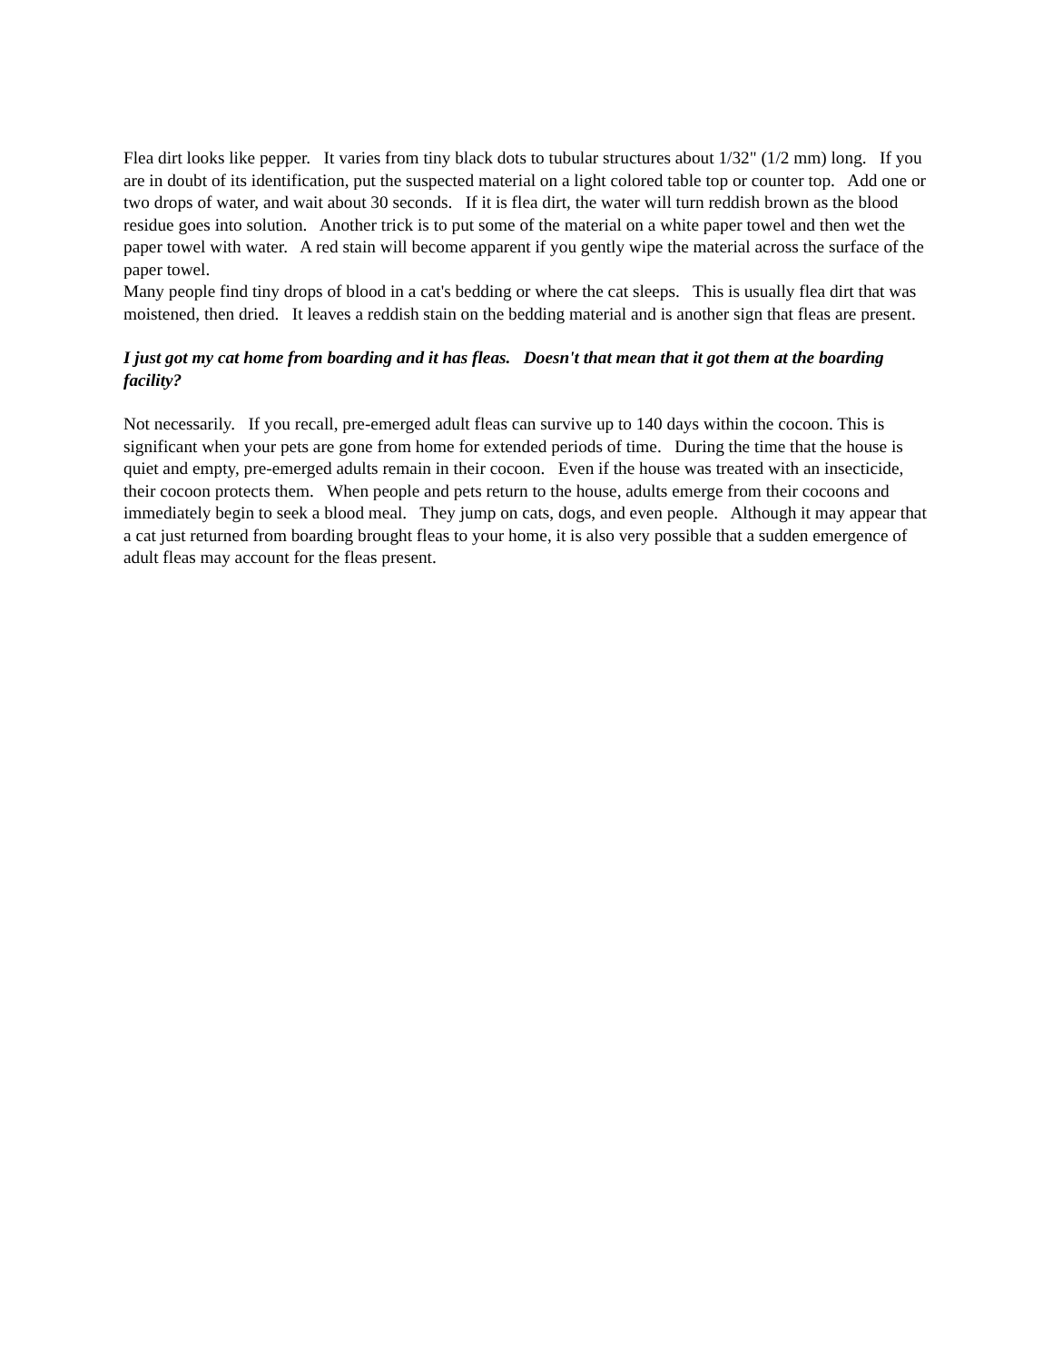Flea dirt looks like pepper. It varies from tiny black dots to tubular structures about 1/32" (1/2 mm) long. If you are in doubt of its identification, put the suspected material on a light colored table top or counter top. Add one or two drops of water, and wait about 30 seconds. If it is flea dirt, the water will turn reddish brown as the blood residue goes into solution. Another trick is to put some of the material on a white paper towel and then wet the paper towel with water. A red stain will become apparent if you gently wipe the material across the surface of the paper towel.
Many people find tiny drops of blood in a cat's bedding or where the cat sleeps. This is usually flea dirt that was moistened, then dried. It leaves a reddish stain on the bedding material and is another sign that fleas are present.
I just got my cat home from boarding and it has fleas. Doesn't that mean that it got them at the boarding facility?
Not necessarily. If you recall, pre-emerged adult fleas can survive up to 140 days within the cocoon. This is significant when your pets are gone from home for extended periods of time. During the time that the house is quiet and empty, pre-emerged adults remain in their cocoon. Even if the house was treated with an insecticide, their cocoon protects them. When people and pets return to the house, adults emerge from their cocoons and immediately begin to seek a blood meal. They jump on cats, dogs, and even people. Although it may appear that a cat just returned from boarding brought fleas to your home, it is also very possible that a sudden emergence of adult fleas may account for the fleas present.